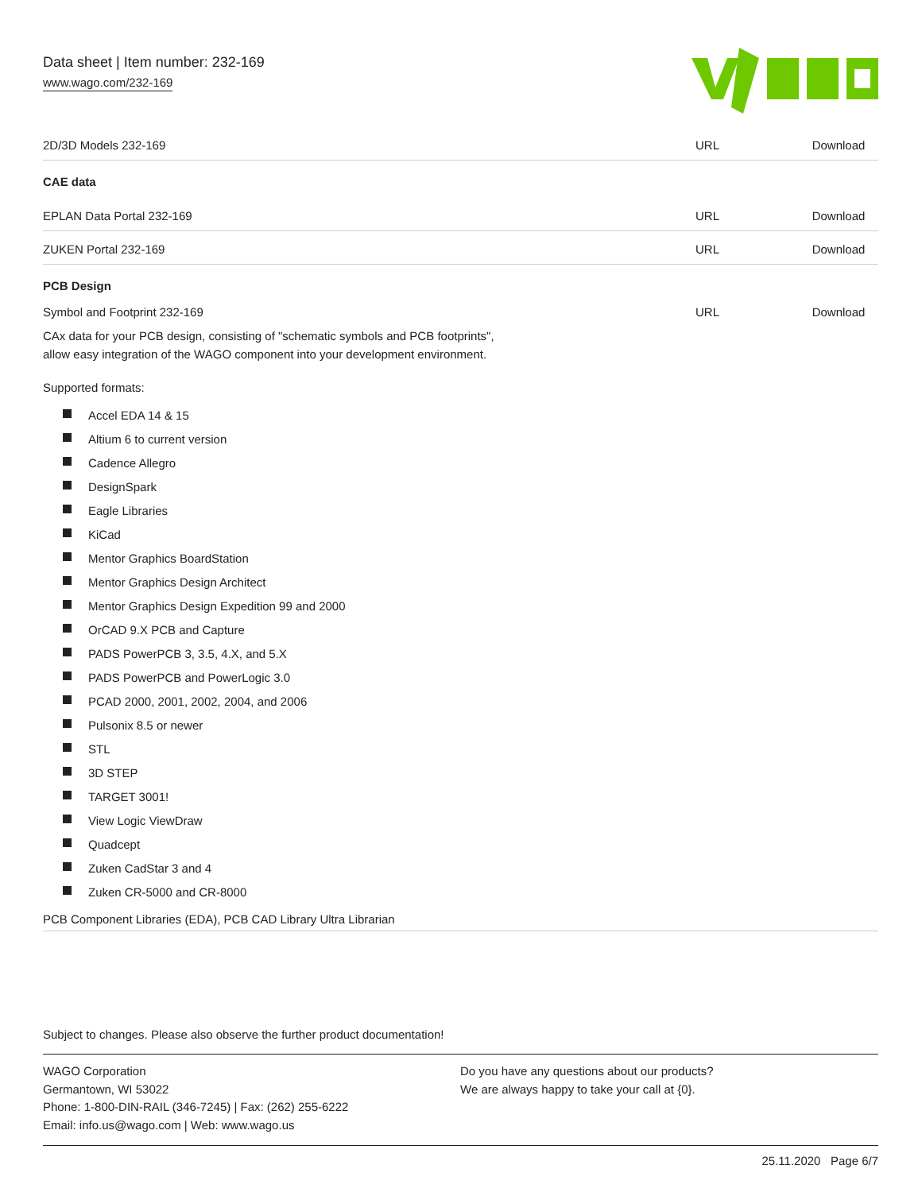Data sheet | Item number: 232-169
www.wago.com/232-169
| 2D/3D Models 232-169 | URL | Download |
CAE data
| EPLAN Data Portal 232-169 | URL | Download |
| ZUKEN Portal 232-169 | URL | Download |
PCB Design
| Symbol and Footprint 232-169 | URL | Download |
CAx data for your PCB design, consisting of "schematic symbols and PCB footprints",
allow easy integration of the WAGO component into your development environment.
Supported formats:
Accel EDA 14 & 15
Altium 6 to current version
Cadence Allegro
DesignSpark
Eagle Libraries
KiCad
Mentor Graphics BoardStation
Mentor Graphics Design Architect
Mentor Graphics Design Expedition 99 and 2000
OrCAD 9.X PCB and Capture
PADS PowerPCB 3, 3.5, 4.X, and 5.X
PADS PowerPCB and PowerLogic 3.0
PCAD 2000, 2001, 2002, 2004, and 2006
Pulsonix 8.5 or newer
STL
3D STEP
TARGET 3001!
View Logic ViewDraw
Quadcept
Zuken CadStar 3 and 4
Zuken CR-5000 and CR-8000
| PCB Component Libraries (EDA), PCB CAD Library Ultra Librarian |
Subject to changes. Please also observe the further product documentation!
WAGO Corporation
Germantown, WI 53022
Phone: 1-800-DIN-RAIL (346-7245) | Fax: (262) 255-6222
Email: info.us@wago.com | Web: www.wago.us
Do you have any questions about our products?
We are always happy to take your call at {0}.
25.11.2020 Page 6/7